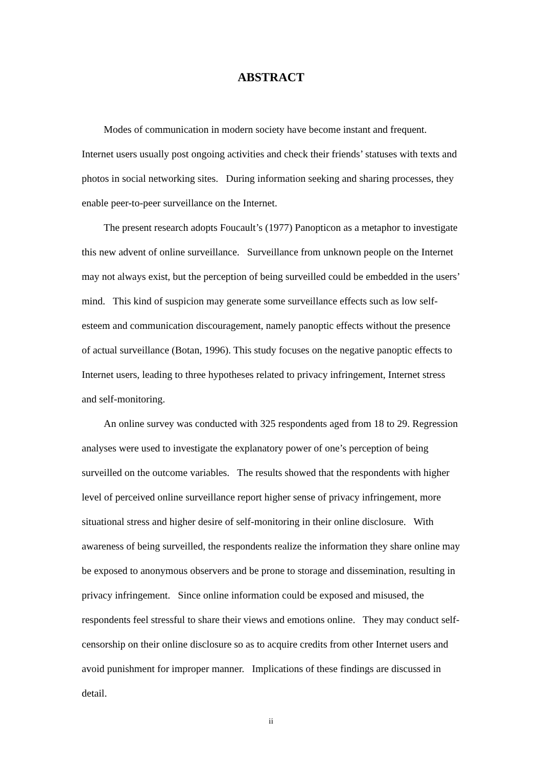ABSTRACT
Modes of communication in modern society have become instant and frequent. Internet users usually post ongoing activities and check their friends’ statuses with texts and photos in social networking sites. During information seeking and sharing processes, they enable peer-to-peer surveillance on the Internet.
The present research adopts Foucault’s (1977) Panopticon as a metaphor to investigate this new advent of online surveillance. Surveillance from unknown people on the Internet may not always exist, but the perception of being surveilled could be embedded in the users’ mind. This kind of suspicion may generate some surveillance effects such as low self-esteem and communication discouragement, namely panoptic effects without the presence of actual surveillance (Botan, 1996). This study focuses on the negative panoptic effects to Internet users, leading to three hypotheses related to privacy infringement, Internet stress and self-monitoring.
An online survey was conducted with 325 respondents aged from 18 to 29. Regression analyses were used to investigate the explanatory power of one’s perception of being surveilled on the outcome variables. The results showed that the respondents with higher level of perceived online surveillance report higher sense of privacy infringement, more situational stress and higher desire of self-monitoring in their online disclosure. With awareness of being surveilled, the respondents realize the information they share online may be exposed to anonymous observers and be prone to storage and dissemination, resulting in privacy infringement. Since online information could be exposed and misused, the respondents feel stressful to share their views and emotions online. They may conduct self-censorship on their online disclosure so as to acquire credits from other Internet users and avoid punishment for improper manner. Implications of these findings are discussed in detail.
ii